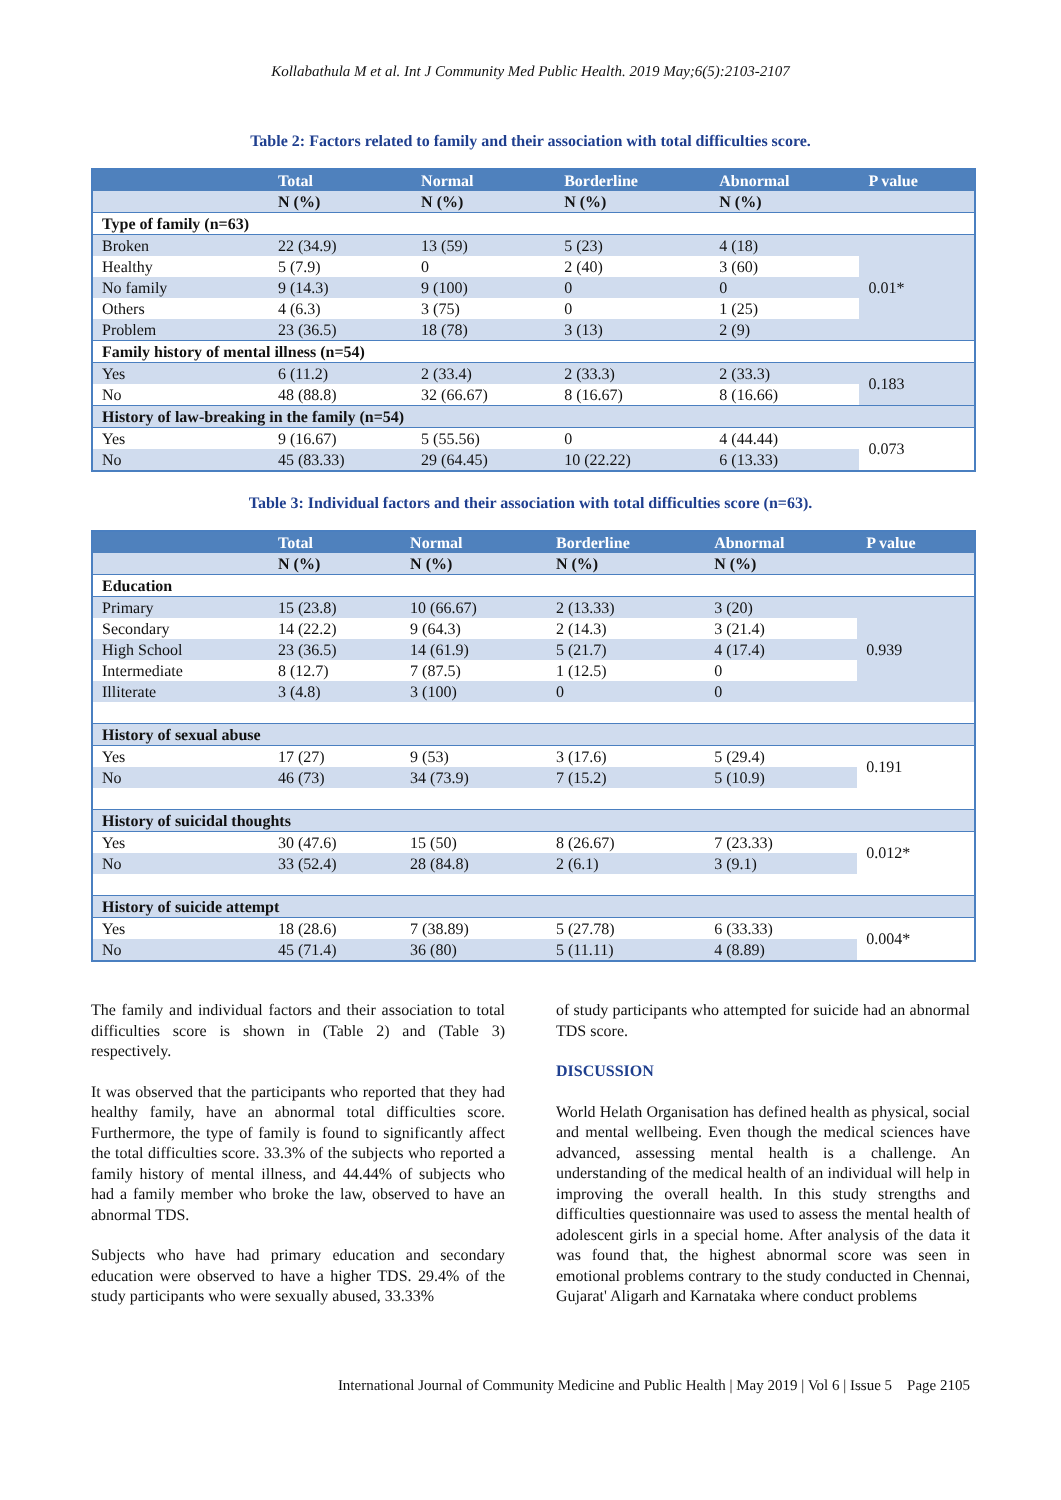Kollabathula M et al. Int J Community Med Public Health. 2019 May;6(5):2103-2107
Table 2: Factors related to family and their association with total difficulties score.
| | Total | Normal | Borderline | Abnormal | P value |
| --- | --- | --- | --- | --- | --- |
| | N (%) | N (%) | N (%) | N (%) | |
| Type of family (n=63) | | | | | |
| Broken | 22 (34.9) | 13 (59) | 5 (23) | 4 (18) | 0.01* |
| Healthy | 5 (7.9) | 0 | 2 (40) | 3 (60) | |
| No family | 9 (14.3) | 9 (100) | 0 | 0 | |
| Others | 4 (6.3) | 3 (75) | 0 | 1 (25) | |
| Problem | 23 (36.5) | 18 (78) | 3 (13) | 2 (9) | |
| Family history of mental illness (n=54) | | | | | |
| Yes | 6 (11.2) | 2 (33.4) | 2 (33.3) | 2 (33.3) | 0.183 |
| No | 48 (88.8) | 32 (66.67) | 8 (16.67) | 8 (16.66) | |
| History of law-breaking in the family (n=54) | | | | | |
| Yes | 9 (16.67) | 5 (55.56) | 0 | 4 (44.44) | 0.073 |
| No | 45 (83.33) | 29 (64.45) | 10 (22.22) | 6 (13.33) | |
Table 3: Individual factors and their association with total difficulties score (n=63).
| | Total | Normal | Borderline | Abnormal | P value |
| --- | --- | --- | --- | --- | --- |
| | N (%) | N (%) | N (%) | N (%) | |
| Education | | | | | |
| Primary | 15 (23.8) | 10 (66.67) | 2 (13.33) | 3 (20) | 0.939 |
| Secondary | 14 (22.2) | 9 (64.3) | 2 (14.3) | 3 (21.4) | |
| High School | 23 (36.5) | 14 (61.9) | 5 (21.7) | 4 (17.4) | |
| Intermediate | 8 (12.7) | 7 (87.5) | 1 (12.5) | 0 | |
| Illiterate | 3 (4.8) | 3 (100) | 0 | 0 | |
| History of sexual abuse | | | | | |
| Yes | 17 (27) | 9 (53) | 3 (17.6) | 5 (29.4) | 0.191 |
| No | 46 (73) | 34 (73.9) | 7 (15.2) | 5 (10.9) | |
| History of suicidal thoughts | | | | | |
| Yes | 30 (47.6) | 15 (50) | 8 (26.67) | 7 (23.33) | 0.012* |
| No | 33 (52.4) | 28 (84.8) | 2 (6.1) | 3 (9.1) | |
| History of suicide attempt | | | | | |
| Yes | 18 (28.6) | 7 (38.89) | 5 (27.78) | 6 (33.33) | 0.004* |
| No | 45 (71.4) | 36 (80) | 5 (11.11) | 4 (8.89) | |
The family and individual factors and their association to total difficulties score is shown in (Table 2) and (Table 3) respectively.
It was observed that the participants who reported that they had healthy family, have an abnormal total difficulties score. Furthermore, the type of family is found to significantly affect the total difficulties score. 33.3% of the subjects who reported a family history of mental illness, and 44.44% of subjects who had a family member who broke the law, observed to have an abnormal TDS.
Subjects who have had primary education and secondary education were observed to have a higher TDS. 29.4% of the study participants who were sexually abused, 33.33%
of study participants who attempted for suicide had an abnormal TDS score.
DISCUSSION
World Helath Organisation has defined health as physical, social and mental wellbeing. Even though the medical sciences have advanced, assessing mental health is a challenge. An understanding of the medical health of an individual will help in improving the overall health. In this study strengths and difficulties questionnaire was used to assess the mental health of adolescent girls in a special home. After analysis of the data it was found that, the highest abnormal score was seen in emotional problems contrary to the study conducted in Chennai, Gujarat' Aligarh and Karnataka where conduct problems
International Journal of Community Medicine and Public Health | May 2019 | Vol 6 | Issue 5 Page 2105